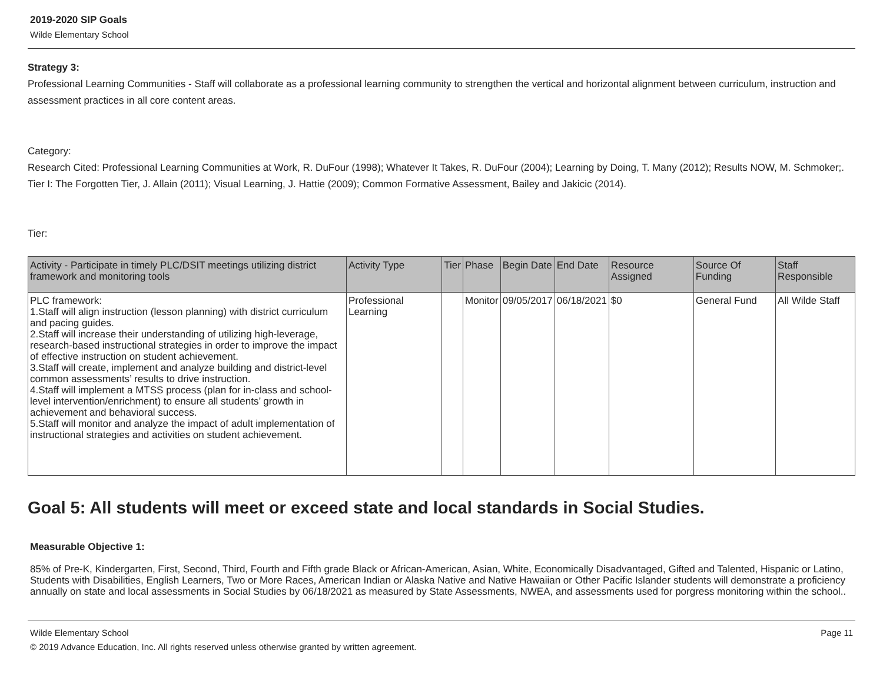2019-2020 SIP Goals
Wilde Elementary School
Strategy 3:
Professional Learning Communities - Staff will collaborate as a professional learning community to strengthen the vertical and horizontal alignment between curriculum, instruction and assessment practices in all core content areas.
Category:
Research Cited: Professional Learning Communities at Work, R. DuFour (1998); Whatever It Takes, R. DuFour (2004); Learning by Doing, T. Many (2012); Results NOW, M. Schmoker;.
Tier I: The Forgotten Tier, J. Allain (2011); Visual Learning, J. Hattie (2009); Common Formative Assessment, Bailey and Jakicic (2014).
Tier:
| Activity - Participate in timely PLC/DSIT meetings utilizing district framework and monitoring tools | Activity Type | Tier | Phase | Begin Date | End Date | Resource Assigned | Source Of Funding | Staff Responsible |
| --- | --- | --- | --- | --- | --- | --- | --- | --- |
| PLC framework: 1.Staff will align instruction (lesson planning) with district curriculum and pacing guides. 2.Staff will increase their understanding of utilizing high-leverage, research-based instructional strategies in order to improve the impact of effective instruction on student achievement. 3.Staff will create, implement and analyze building and district-level common assessments’ results to drive instruction. 4.Staff will implement a MTSS process (plan for in-class and school-level intervention/enrichment) to ensure all students’ growth in achievement and behavioral success. 5.Staff will monitor and analyze the impact of adult implementation of instructional strategies and activities on student achievement. | Professional Learning | | Monitor | 09/05/2017 | 06/18/2021 | $0 | General Fund | All Wilde Staff |
Goal 5: All students will meet or exceed state and local standards in Social Studies.
Measurable Objective 1:
85% of Pre-K, Kindergarten, First, Second, Third, Fourth and Fifth grade Black or African-American, Asian, White, Economically Disadvantaged, Gifted and Talented, Hispanic or Latino, Students with Disabilities, English Learners, Two or More Races, American Indian or Alaska Native and Native Hawaiian or Other Pacific Islander students will demonstrate a proficiency annually on state and local assessments in Social Studies by 06/18/2021 as measured by State Assessments, NWEA, and assessments used for porgress monitoring within the school..
Wilde Elementary School Page 11
© 2019 Advance Education, Inc. All rights reserved unless otherwise granted by written agreement.